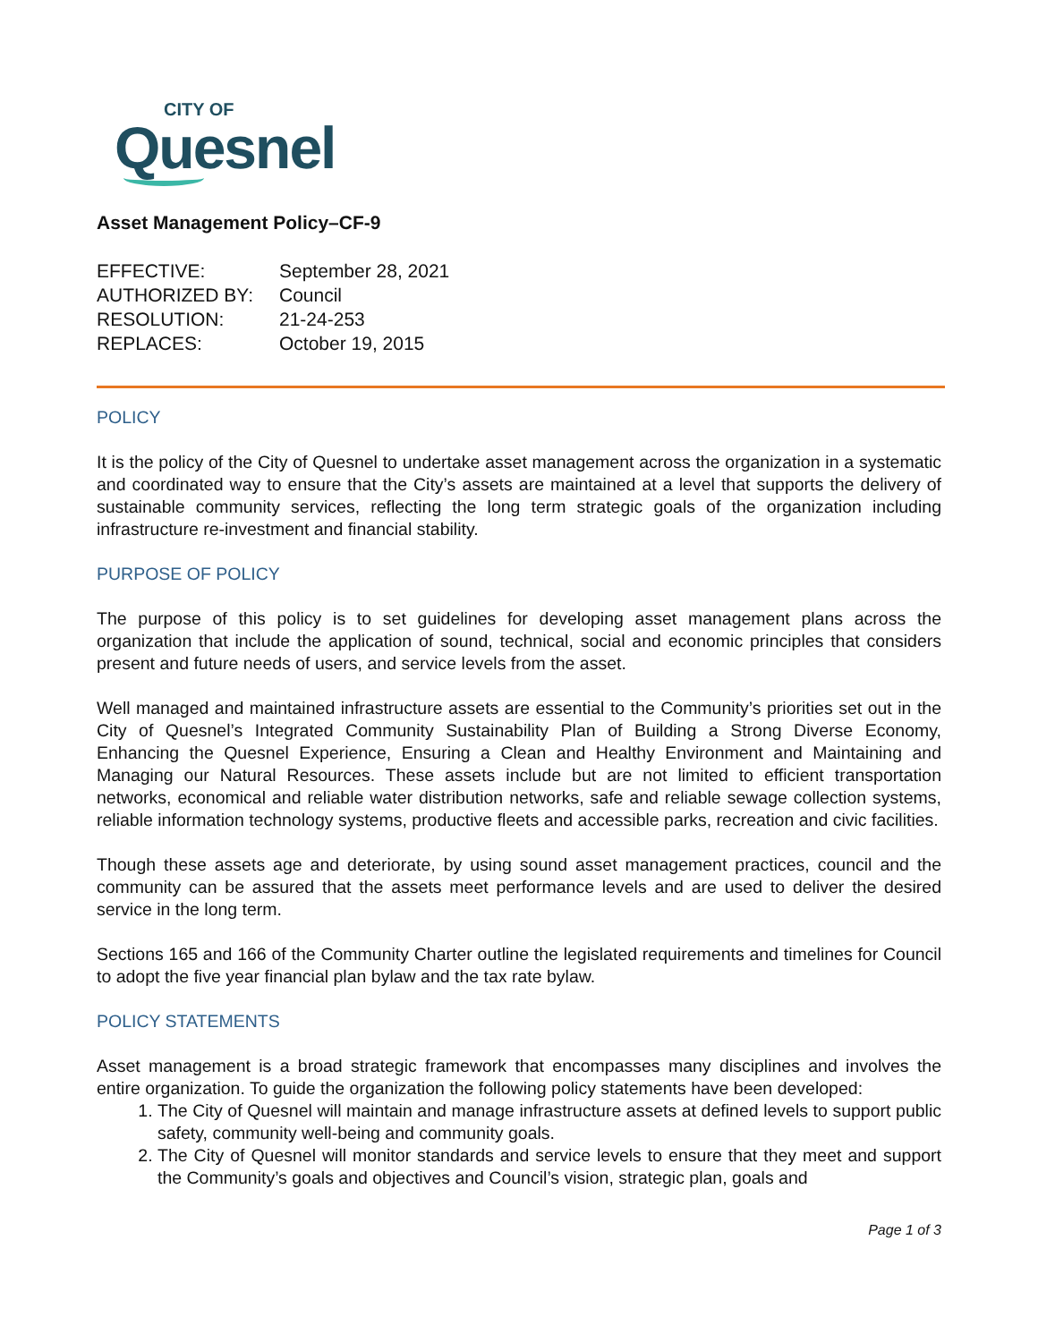CITY OF
Quesnel
Asset Management Policy–CF-9
| EFFECTIVE: | September 28, 2021 |
| AUTHORIZED BY: | Council |
| RESOLUTION: | 21-24-253 |
| REPLACES: | October 19, 2015 |
POLICY
It is the policy of the City of Quesnel to undertake asset management across the organization in a systematic and coordinated way to ensure that the City’s assets are maintained at a level that supports the delivery of sustainable community services, reflecting the long term strategic goals of the organization including infrastructure re-investment and financial stability.
PURPOSE OF POLICY
The purpose of this policy is to set guidelines for developing asset management plans across the organization that include the application of sound, technical, social and economic principles that considers present and future needs of users, and service levels from the asset.
Well managed and maintained infrastructure assets are essential to the Community’s priorities set out in the City of Quesnel’s Integrated Community Sustainability Plan of Building a Strong Diverse Economy, Enhancing the Quesnel Experience, Ensuring a Clean and Healthy Environment and Maintaining and Managing our Natural Resources. These assets include but are not limited to efficient transportation networks, economical and reliable water distribution networks, safe and reliable sewage collection systems, reliable information technology systems, productive fleets and accessible parks, recreation and civic facilities.
Though these assets age and deteriorate, by using sound asset management practices, council and the community can be assured that the assets meet performance levels and are used to deliver the desired service in the long term.
Sections 165 and 166 of the Community Charter outline the legislated requirements and timelines for Council to adopt the five year financial plan bylaw and the tax rate bylaw.
POLICY STATEMENTS
Asset management is a broad strategic framework that encompasses many disciplines and involves the entire organization. To guide the organization the following policy statements have been developed:
1. The City of Quesnel will maintain and manage infrastructure assets at defined levels to support public safety, community well-being and community goals.
2. The City of Quesnel will monitor standards and service levels to ensure that they meet and support the Community’s goals and objectives and Council’s vision, strategic plan, goals and
Page 1 of 3